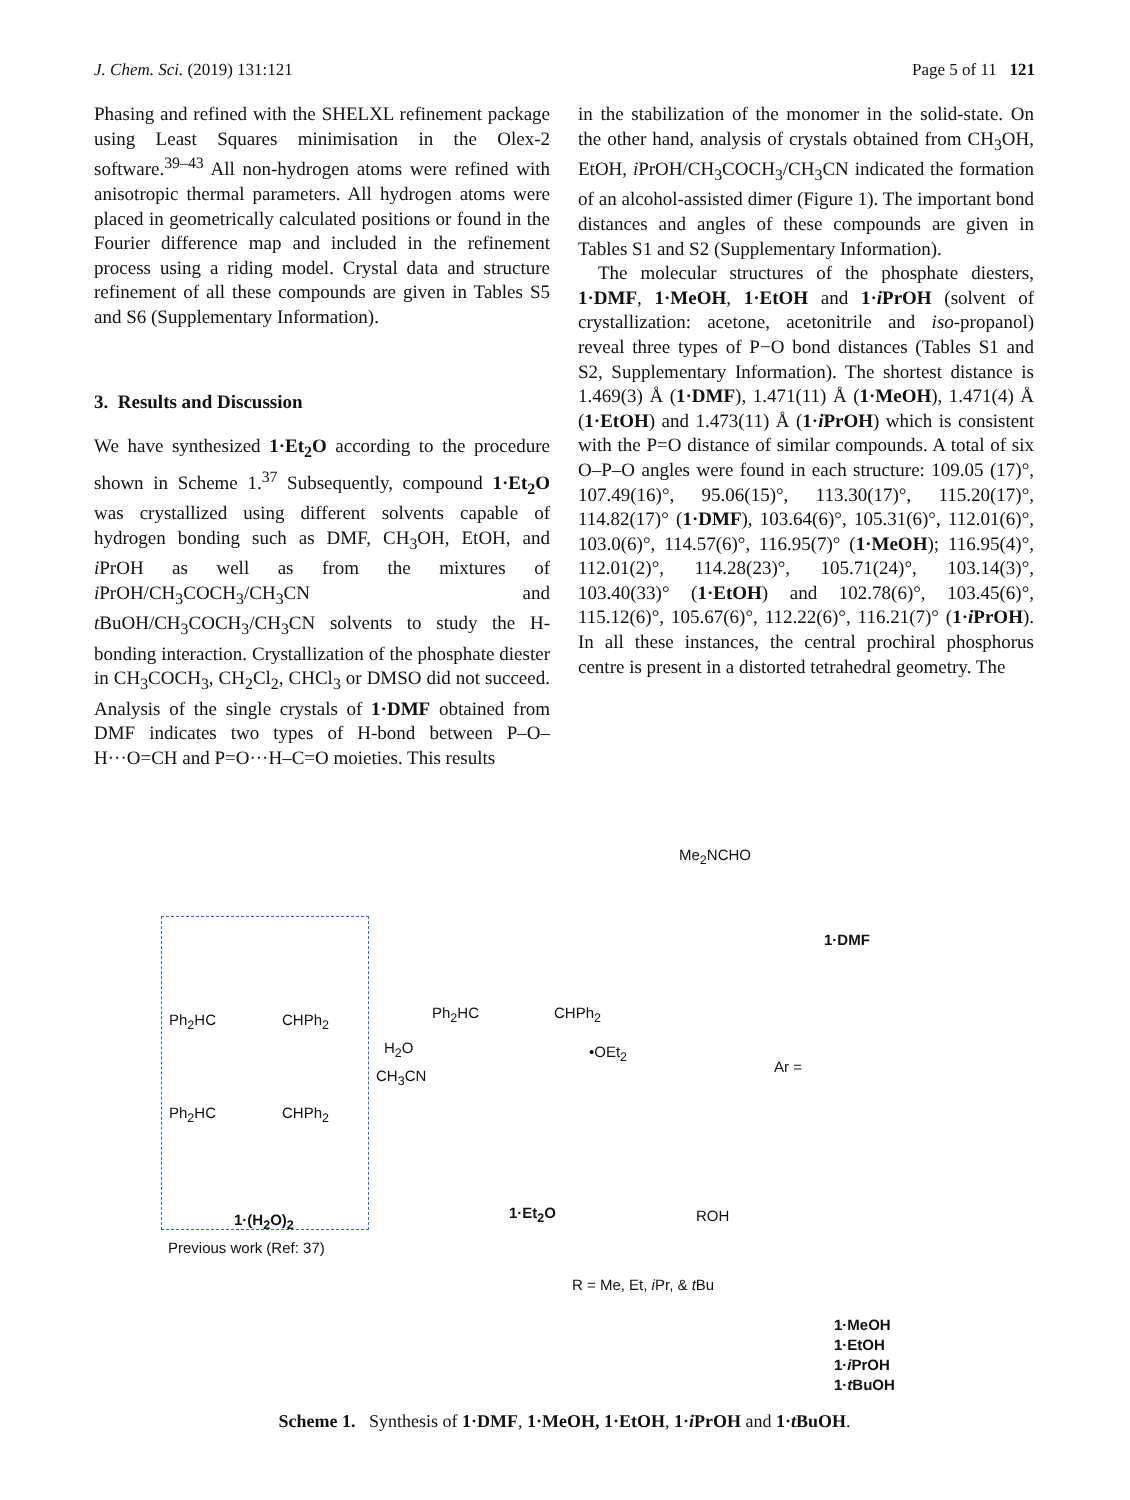J. Chem. Sci. (2019) 131:121 Page 5 of 11 121
Phasing and refined with the SHELXL refinement package using Least Squares minimisation in the Olex-2 software.<sup>39–43</sup> All non-hydrogen atoms were refined with anisotropic thermal parameters. All hydrogen atoms were placed in geometrically calculated positions or found in the Fourier difference map and included in the refinement process using a riding model. Crystal data and structure refinement of all these compounds are given in Tables S5 and S6 (Supplementary Information).
3. Results and Discussion
We have synthesized 1·Et<sub>2</sub>O according to the procedure shown in Scheme 1.<sup>37</sup> Subsequently, compound 1·Et<sub>2</sub>O was crystallized using different solvents capable of hydrogen bonding such as DMF, CH<sub>3</sub>OH, EtOH, and i PrOH as well as from the mixtures of i PrOH/CH<sub>3</sub>COCH<sub>3</sub>/CH<sub>3</sub>CN and t BuOH/CH<sub>3</sub>COCH<sub>3</sub>/CH<sub>3</sub>CN solvents to study the H-bonding interaction. Crystallization of the phosphate diester in CH<sub>3</sub>COCH<sub>3</sub>, CH<sub>2</sub>Cl<sub>2</sub>, CHCl<sub>3</sub> or DMSO did not succeed. Analysis of the single crystals of 1·DMF obtained from DMF indicates two types of H-bond between P–O–H···O=CH and P=O···H–C=O moieties. This results
in the stabilization of the monomer in the solid-state. On the other hand, analysis of crystals obtained from CH<sub>3</sub>OH, EtOH, i PrOH/CH<sub>3</sub>COCH<sub>3</sub>/CH<sub>3</sub>CN indicated the formation of an alcohol-assisted dimer (Figure 1). The important bond distances and angles of these compounds are given in Tables S1 and S2 (Supplementary Information).
The molecular structures of the phosphate diesters, 1·DMF, 1·MeOH, 1·EtOH and 1·i PrOH (solvent of crystallization: acetone, acetonitrile and iso-propanol) reveal three types of P−O bond distances (Tables S1 and S2, Supplementary Information). The shortest distance is 1.469(3) Å (1·DMF), 1.471(11) Å (1·MeOH), 1.471(4) Å (1·EtOH) and 1.473(11) Å (1·i PrOH) which is consistent with the P=O distance of similar compounds. A total of six O–P–O angles were found in each structure: 109.05 (17)°, 107.49(16)°, 95.06(15)°, 113.30(17)°, 115.20(17)°, 114.82(17)° (1·DMF), 103.64(6)°, 105.31(6)°, 112.01(6)°, 103.0(6)°, 114.57(6)°, 116.95(7)° (1·MeOH); 116.95(4)°, 112.01(2)°, 114.28(23)°, 105.71(24)°, 103.14(3)°, 103.40(33)° (1·EtOH) and 102.78(6)°, 103.45(6)°, 115.12(6)°, 105.67(6)°, 112.22(6)°, 116.21(7)° (1·i PrOH). In all these instances, the central prochiral phosphorus centre is present in a distorted tetrahedral geometry. The
Me<sub>2</sub>NCHO
1·DMF
Ph<sub>2</sub>HC CHPh<sub>2</sub>
H<sub>2</sub>O
CH<sub>3</sub>CN
Ph<sub>2</sub>HC CHPh<sub>2</sub>
•OEt<sub>2</sub>
Ar =
Ph<sub>2</sub>HC CHPh<sub>2</sub>
1·(H<sub>2</sub>O)<sub>2</sub> 1·Et<sub>2</sub>O ROH
Previous work (Ref: 37)
R = Me, Et, i Pr, & t Bu
1·MeOH
1·EtOH
1·i PrOH
1·t BuOH
Scheme 1. Synthesis of 1·DMF, 1·MeOH, 1·EtOH, 1·i PrOH and 1·t BuOH.